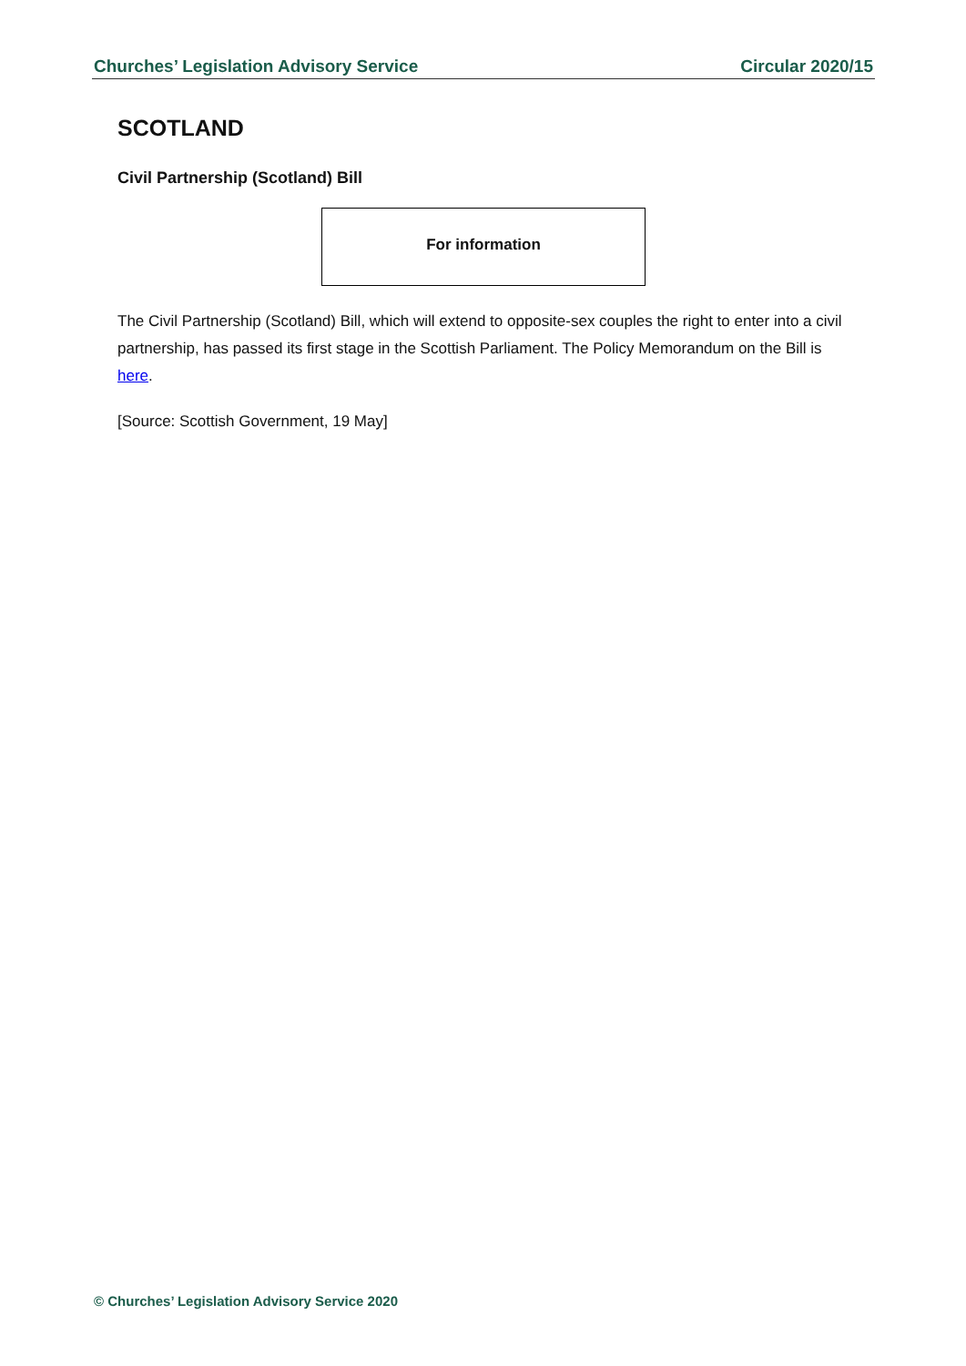Churches’ Legislation Advisory Service Circular 2020/15
SCOTLAND
Civil Partnership (Scotland) Bill
For information
The Civil Partnership (Scotland) Bill, which will extend to opposite-sex couples the right to enter into a civil partnership, has passed its first stage in the Scottish Parliament. The Policy Memorandum on the Bill is here.
[Source: Scottish Government, 19 May]
© Churches’ Legislation Advisory Service 2020